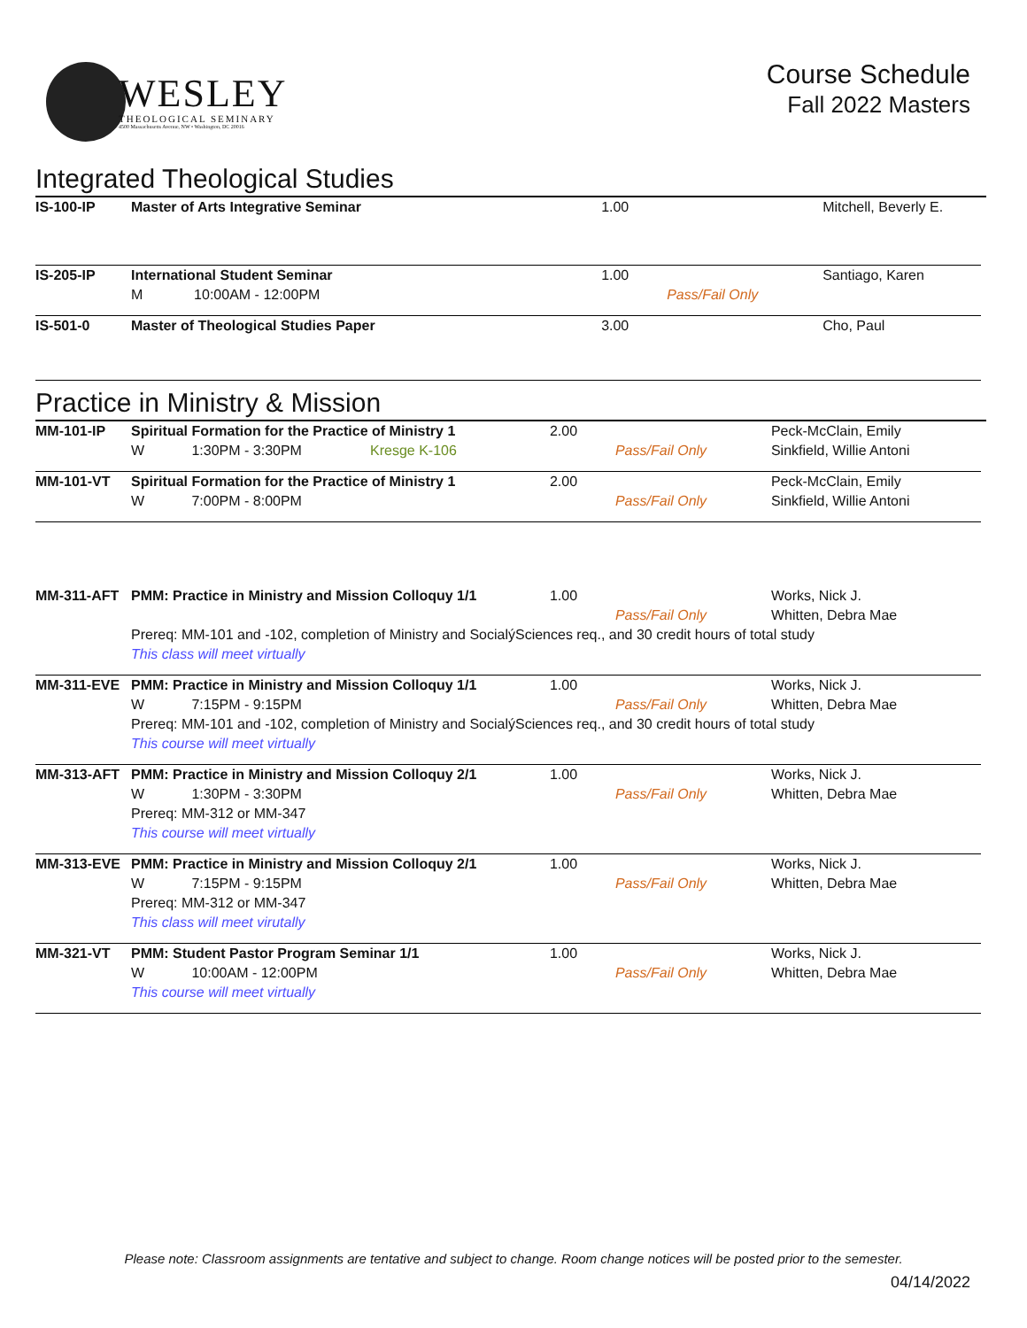WESLEY
THEOLOGICAL SEMINARY
4500 Massachusetts Avenue, NW • Washington, DC 20016
Course Schedule
Fall 2022 Masters
Integrated Theological Studies
| IS-100-IP | Master of Arts Integrative Seminar | 1.00 | | Mitchell, Beverly E. |
| IS-205-IP | International Student Seminar | 1.00 | | Santiago, Karen |
| | M 10:00AM - 12:00PM | | Pass/Fail Only | |
| IS-501-0 | Master of Theological Studies Paper | 3.00 | | Cho, Paul |
Practice in Ministry & Mission
| MM-101-IP | Spiritual Formation for the Practice of Ministry 1 | | 2.00 | | Peck-McClain, Emily |
| | W 1:30PM - 3:30PM | Kresge K-106 | | Pass/Fail Only | Sinkfield, Willie Antoni |
| MM-101-VT | Spiritual Formation for the Practice of Ministry 1 | | 2.00 | | Peck-McClain, Emily |
| | W 7:00PM - 8:00PM | | | Pass/Fail Only | Sinkfield, Willie Antoni |
| MM-311-AFT | PMM: Practice in Ministry and Mission Colloquy 1/1 | | 1.00 | | Works, Nick J. |
| | | | | Pass/Fail Only | Whitten, Debra Mae |
| | Prereq: MM-101 and -102, completion of Ministry and SocialýSciences req., and 30 credit hours of total study | | | | |
| | This class will meet virtually | | | | |
| MM-311-EVE | PMM: Practice in Ministry and Mission Colloquy 1/1 | | 1.00 | | Works, Nick J. |
| | W 7:15PM - 9:15PM | | | Pass/Fail Only | Whitten, Debra Mae |
| | Prereq: MM-101 and -102, completion of Ministry and SocialýSciences req., and 30 credit hours of total study | | | | |
| | This course will meet virtually | | | | |
| MM-313-AFT | PMM: Practice in Ministry and Mission Colloquy 2/1 | | 1.00 | | Works, Nick J. |
| | W 1:30PM - 3:30PM | | | Pass/Fail Only | Whitten, Debra Mae |
| | Prereq: MM-312 or MM-347 | | | | |
| | This course will meet virtually | | | | |
| MM-313-EVE | PMM: Practice in Ministry and Mission Colloquy 2/1 | | 1.00 | | Works, Nick J. |
| | W 7:15PM - 9:15PM | | | Pass/Fail Only | Whitten, Debra Mae |
| | Prereq: MM-312 or MM-347 | | | | |
| | This class will meet virutally | | | | |
| MM-321-VT | PMM: Student Pastor Program Seminar 1/1 | | 1.00 | | Works, Nick J. |
| | W 10:00AM - 12:00PM | | | Pass/Fail Only | Whitten, Debra Mae |
| | This course will meet virtually | | | | |
Please note: Classroom assignments are tentative and subject to change. Room change notices will be posted prior to the semester.
04/14/2022